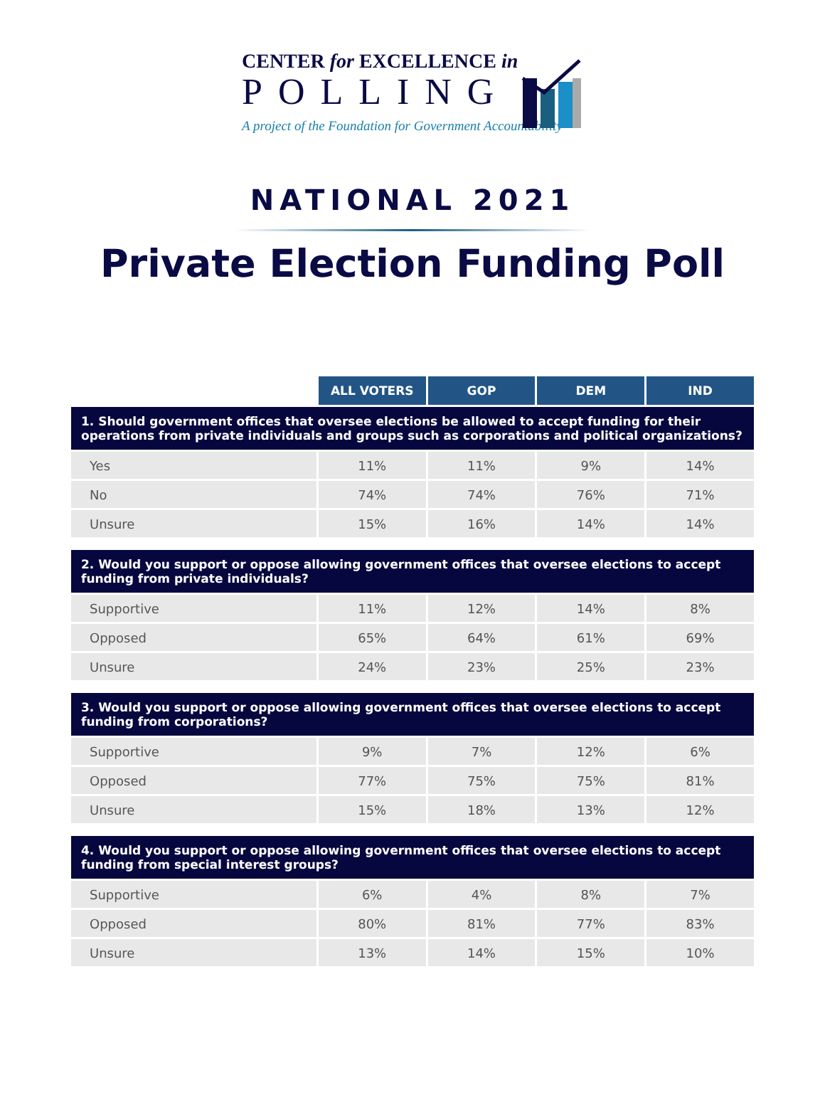CENTER for EXCELLENCE in
POLLING
A project of the Foundation for Government Accountability
NATIONAL 2021
Private Election Funding Poll
| | ALL VOTERS | GOP | DEM | IND |
| 1. Should government offices that oversee elections be allowed to accept funding for their operations from private individuals and groups such as corporations and political organizations? | | | | |
| Yes | 11% | 11% | 9% | 14% |
| No | 74% | 74% | 76% | 71% |
| Unsure | 15% | 16% | 14% | 14% |
| 2. Would you support or oppose allowing government offices that oversee elections to accept funding from private individuals? | | | | |
| Supportive | 11% | 12% | 14% | 8% |
| Opposed | 65% | 64% | 61% | 69% |
| Unsure | 24% | 23% | 25% | 23% |
| 3. Would you support or oppose allowing government offices that oversee elections to accept funding from corporations? | | | | |
| Supportive | 9% | 7% | 12% | 6% |
| Opposed | 77% | 75% | 75% | 81% |
| Unsure | 15% | 18% | 13% | 12% |
| 4. Would you support or oppose allowing government offices that oversee elections to accept funding from special interest groups? | | | | |
| Supportive | 6% | 4% | 8% | 7% |
| Opposed | 80% | 81% | 77% | 83% |
| Unsure | 13% | 14% | 15% | 10% |